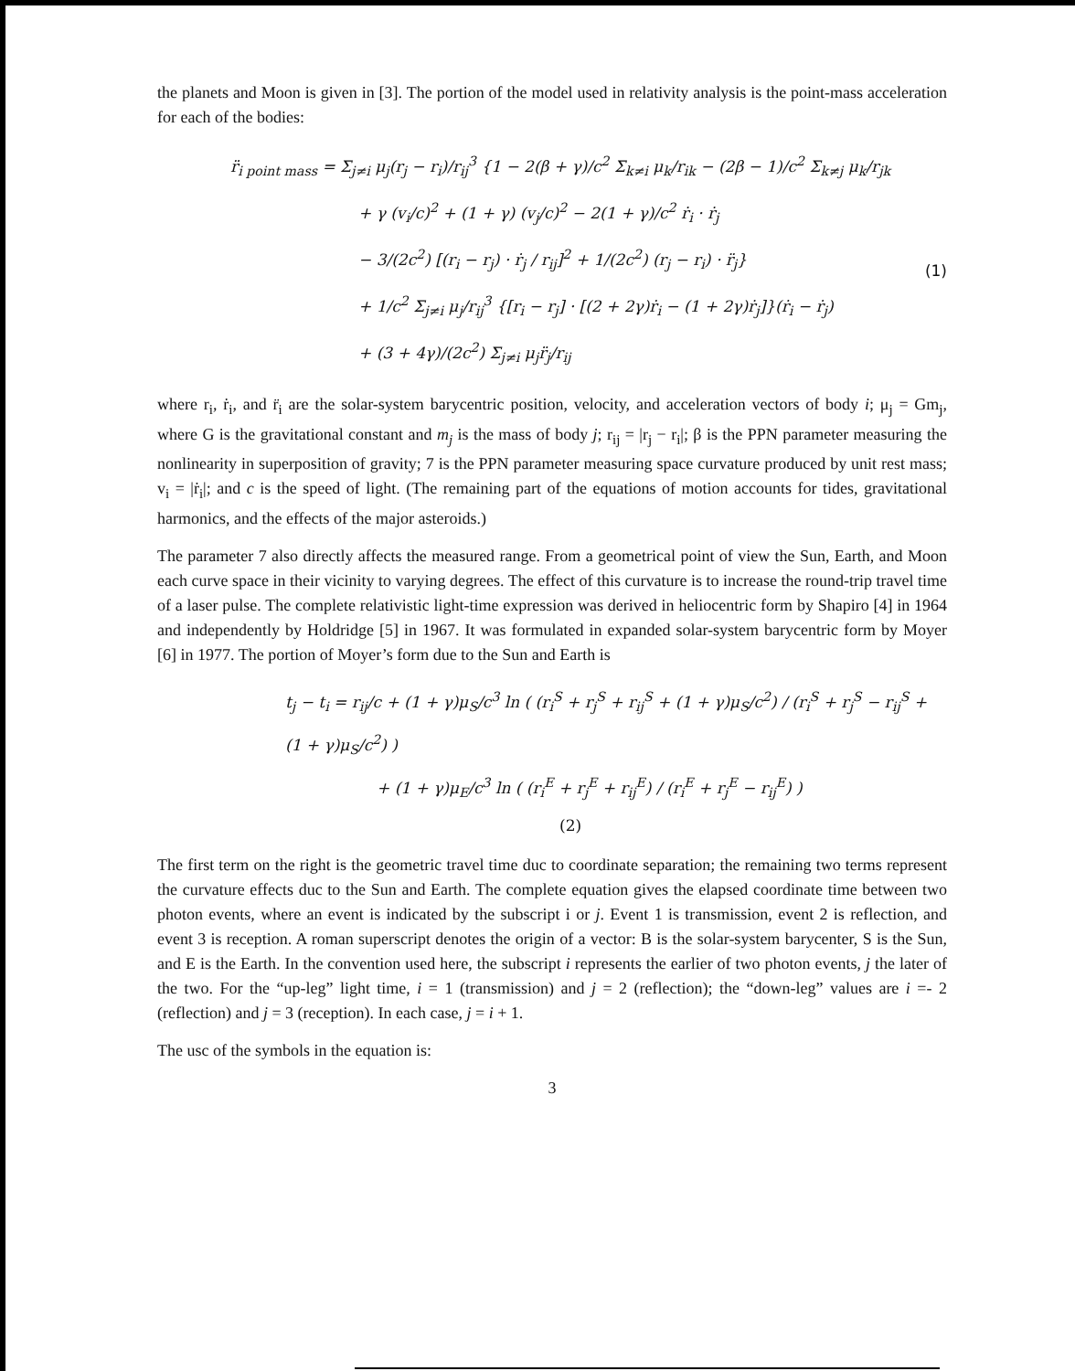the planets and Moon is given in [3]. The portion of the model used in relativity analysis is the point-mass acceleration for each of the bodies:
r̈<sub>i point mass</sub> = Σ<sub>j≠i</sub> μ<sub>j</sub>(r<sub>j</sub> − r<sub>i</sub>)/r<sub>ij</sub><sup>3</sup> {1 − 2(β + γ)/c<sup>2</sup> Σ<sub>k≠i</sub> μ<sub>k</sub>/r<sub>ik</sub> − (2β − 1)/c<sup>2</sup> Σ<sub>k≠j</sub> μ<sub>k</sub>/r<sub>jk</sub>
+ γ (v<sub>i</sub>/c)<sup>2</sup> + (1 + γ) (v<sub>j</sub>/c)<sup>2</sup> − 2(1 + γ)/c<sup>2</sup> ṙ<sub>i</sub> · ṙ<sub>j</sub>
− 3/(2c<sup>2</sup>) [(r<sub>i</sub> − r<sub>j</sub>) · ṙ<sub>j</sub> / r<sub>ij</sub>]<sup>2</sup> + 1/(2c<sup>2</sup>) (r<sub>j</sub> − r<sub>i</sub>) · r̈<sub>j</sub>}
+ 1/c<sup>2</sup> Σ<sub>j≠i</sub> μ<sub>j</sub>/r<sub>ij</sub><sup>3</sup> {[r<sub>i</sub> − r<sub>j</sub>] · [(2 + 2γ)ṙ<sub>i</sub> − (1 + 2γ)ṙ<sub>j</sub>]}(ṙ<sub>i</sub> − ṙ<sub>j</sub>)
+ (3 + 4γ)/(2c<sup>2</sup>) Σ<sub>j≠i</sub> μ<sub>j</sub>r̈<sub>j</sub>/r<sub>ij</sub>
(1)
where r<sub>i</sub>, ṙ<sub>i</sub>, and r̈<sub>i</sub> are the solar-system barycentric position, velocity, and acceleration vectors of body i; μ<sub>j</sub> = Gm<sub>j</sub>, where G is the gravitational constant and m<sub>j</sub> is the mass of body j; r<sub>ij</sub> = |r<sub>j</sub> − r<sub>i</sub>|; β is the PPN parameter measuring the nonlinearity in superposition of gravity; 7 is the PPN parameter measuring space curvature produced by unit rest mass; v<sub>i</sub> = |ṙ<sub>i</sub>|; and c is the speed of light. (The remaining part of the equations of motion accounts for tides, gravitational harmonics, and the effects of the major asteroids.)
The parameter 7 also directly affects the measured range. From a geometrical point of view the Sun, Earth, and Moon each curve space in their vicinity to varying degrees. The effect of this curvature is to increase the round-trip travel time of a laser pulse. The complete relativistic light-time expression was derived in heliocentric form by Shapiro [4] in 1964 and independently by Holdridge [5] in 1967. It was formulated in expanded solar-system barycentric form by Moyer [6] in 1977. The portion of Moyer’s form due to the Sun and Earth is
t<sub>j</sub> − t<sub>i</sub> = r<sub>ij</sub>/c + (1 + γ)μ<sub>S</sub>/c<sup>3</sup> ln ( (r<sub>i</sub><sup>S</sup> + r<sub>j</sub><sup>S</sup> + r<sub>ij</sub><sup>S</sup> + (1 + γ)μ<sub>S</sub>/c<sup>2</sup>) / (r<sub>i</sub><sup>S</sup> + r<sub>j</sub><sup>S</sup> − r<sub>ij</sub><sup>S</sup> + (1 + γ)μ<sub>S</sub>/c<sup>2</sup>) )
+ (1 + γ)μ<sub>E</sub>/c<sup>3</sup> ln ( (r<sub>i</sub><sup>E</sup> + r<sub>j</sub><sup>E</sup> + r<sub>ij</sub><sup>E</sup>) / (r<sub>i</sub><sup>E</sup> + r<sub>j</sub><sup>E</sup> − r<sub>ij</sub><sup>E</sup>) ) (2)
The first term on the right is the geometric travel time duc to coordinate separation; the remaining two terms represent the curvature effects duc to the Sun and Earth. The complete equation gives the elapsed coordinate time between two photon events, where an event is indicated by the subscript i or j. Event 1 is transmission, event 2 is reflection, and event 3 is reception. A roman superscript denotes the origin of a vector: B is the solar-system barycenter, S is the Sun, and E is the Earth. In the convention used here, the subscript i represents the earlier of two photon events, j the later of the two. For the “up-leg” light time, i = 1 (transmission) and j = 2 (reflection); the “down-leg” values are i =- 2 (reflection) and j = 3 (reception). In each case, j = i + 1.
The usc of the symbols in the equation is:
3